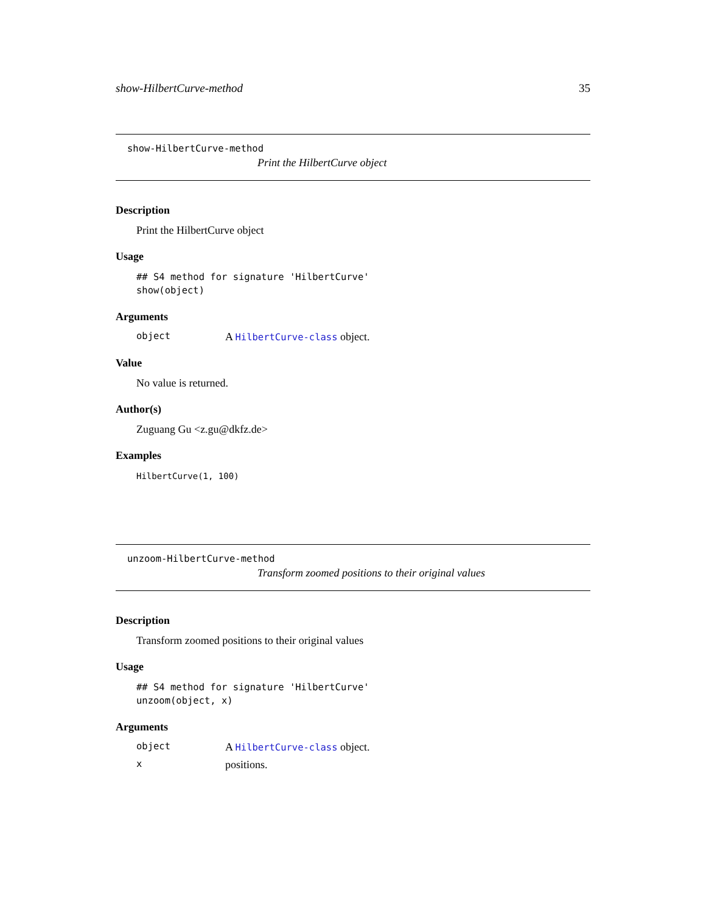show-HilbertCurve-method 35
show-HilbertCurve-method
Print the HilbertCurve object
Description
Print the HilbertCurve object
Usage
## S4 method for signature 'HilbertCurve'
show(object)
Arguments
object A HilbertCurve-class object.
Value
No value is returned.
Author(s)
Zuguang Gu <z.gu@dkfz.de>
Examples
HilbertCurve(1, 100)
unzoom-HilbertCurve-method
Transform zoomed positions to their original values
Description
Transform zoomed positions to their original values
Usage
## S4 method for signature 'HilbertCurve'
unzoom(object, x)
Arguments
object A HilbertCurve-class object.
xpositions.